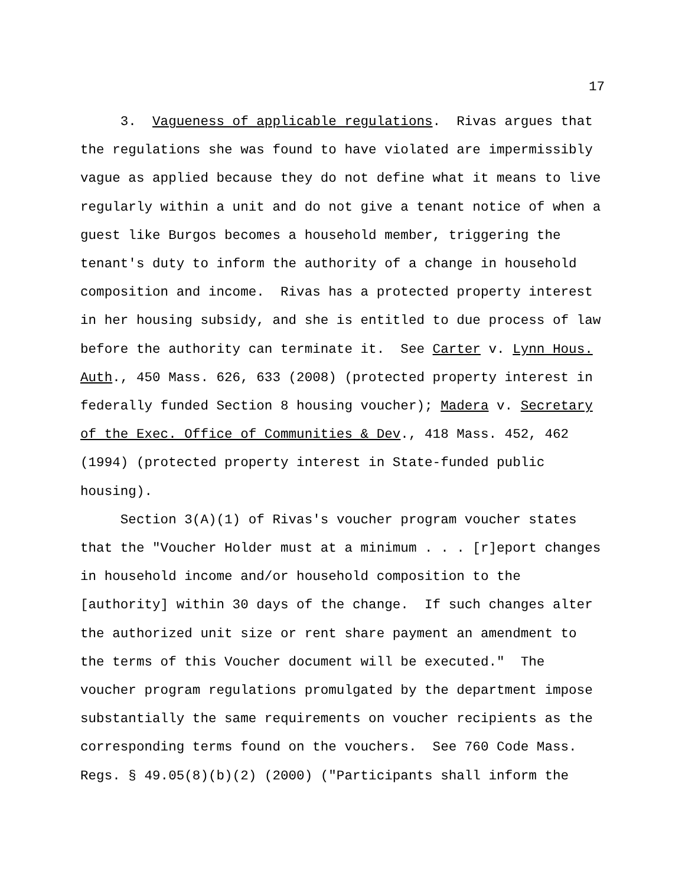17
3. Vagueness of applicable regulations. Rivas argues that the regulations she was found to have violated are impermissibly vague as applied because they do not define what it means to live regularly within a unit and do not give a tenant notice of when a guest like Burgos becomes a household member, triggering the tenant's duty to inform the authority of a change in household composition and income. Rivas has a protected property interest in her housing subsidy, and she is entitled to due process of law before the authority can terminate it. See Carter v. Lynn Hous. Auth., 450 Mass. 626, 633 (2008) (protected property interest in federally funded Section 8 housing voucher); Madera v. Secretary of the Exec. Office of Communities & Dev., 418 Mass. 452, 462 (1994) (protected property interest in State-funded public housing).
Section 3(A)(1) of Rivas's voucher program voucher states that the "Voucher Holder must at a minimum . . . [r]eport changes in household income and/or household composition to the [authority] within 30 days of the change. If such changes alter the authorized unit size or rent share payment an amendment to the terms of this Voucher document will be executed." The voucher program regulations promulgated by the department impose substantially the same requirements on voucher recipients as the corresponding terms found on the vouchers. See 760 Code Mass. Regs. § 49.05(8)(b)(2) (2000) ("Participants shall inform the